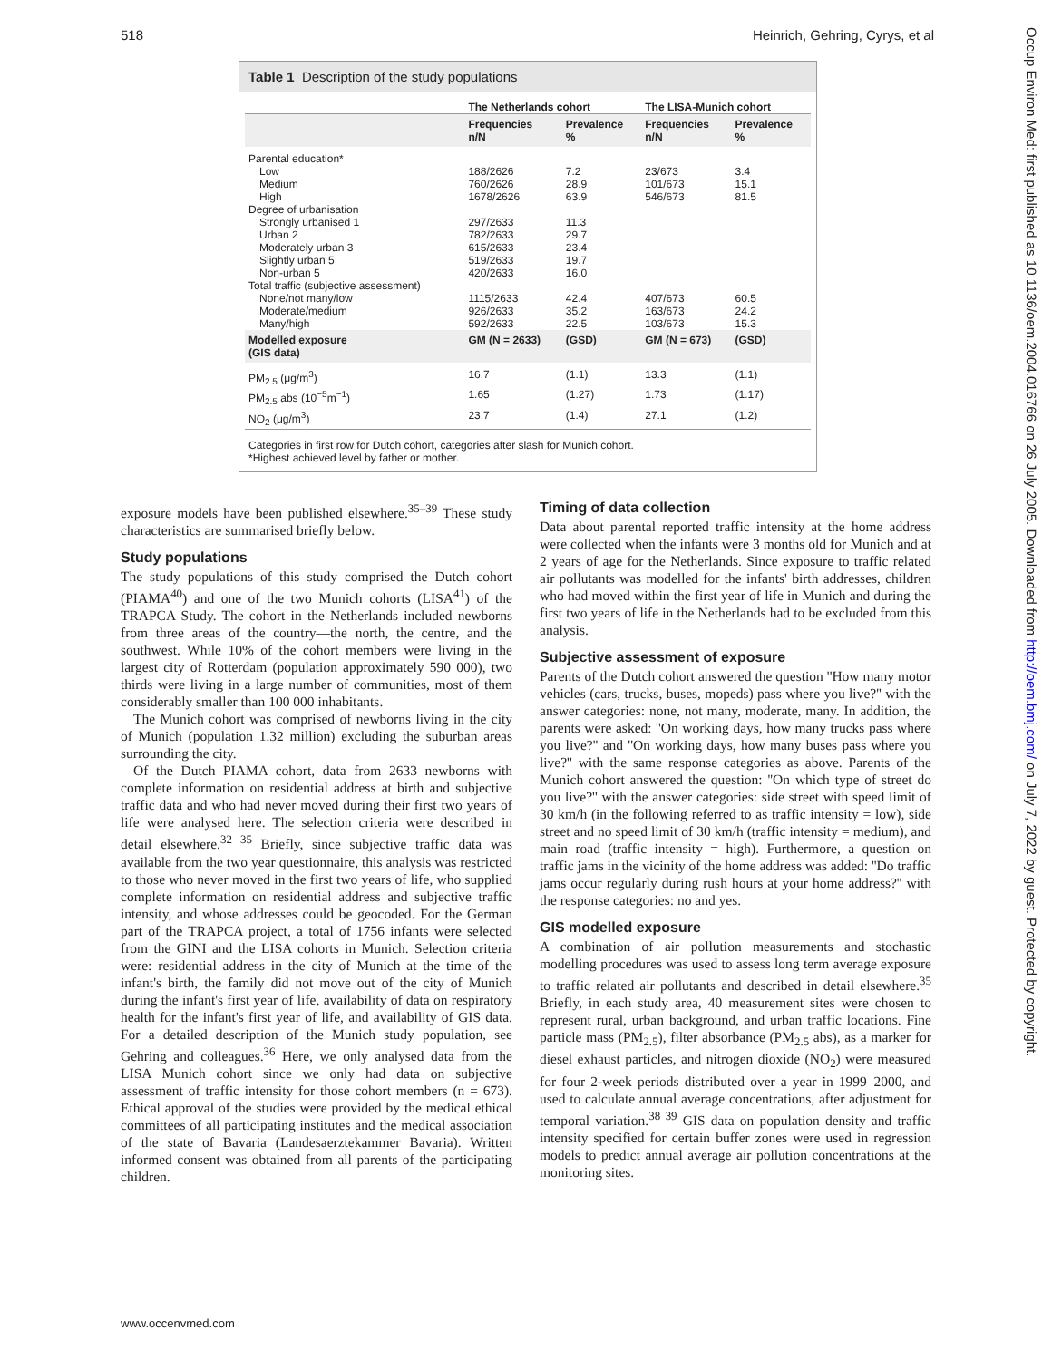518 Heinrich, Gehring, Cyrys, et al
Table 1 Description of the study populations
| | The Netherlands cohort | | The LISA-Munich cohort | |
| --- | --- | --- | --- | --- |
| | Frequencies n/N | Prevalence % | Frequencies n/N | Prevalence % |
| Parental education* | | | | |
| Low | 188/2626 | 7.2 | 23/673 | 3.4 |
| Medium | 760/2626 | 28.9 | 101/673 | 15.1 |
| High | 1678/2626 | 63.9 | 546/673 | 81.5 |
| Degree of urbanisation | | | | |
| Strongly urbanised 1 | 297/2633 | 11.3 | | |
| Urban 2 | 782/2633 | 29.7 | | |
| Moderately urban 3 | 615/2633 | 23.4 | | |
| Slightly urban 5 | 519/2633 | 19.7 | | |
| Non-urban 5 | 420/2633 | 16.0 | | |
| Total traffic (subjective assessment) | | | | |
| None/not many/low | 1115/2633 | 42.4 | 407/673 | 60.5 |
| Moderate/medium | 926/2633 | 35.2 | 163/673 | 24.2 |
| Many/high | 592/2633 | 22.5 | 103/673 | 15.3 |
| Modelled exposure (GIS data) | GM (N = 2633) | (GSD) | GM (N = 673) | (GSD) |
| PM<sub>2.5</sub> (μg/m<sup>3</sup>) | 16.7 | (1.1) | 13.3 | (1.1) |
| PM<sub>2.5</sub> abs (10<sup>−5</sup>m<sup>−1</sup>) | 1.65 | (1.27) | 1.73 | (1.17) |
| NO<sub>2</sub> (μg/m<sup>3</sup>) | 23.7 | (1.4) | 27.1 | (1.2) |
Categories in first row for Dutch cohort, categories after slash for Munich cohort.
*Highest achieved level by father or mother.
exposure models have been published elsewhere.<sup>35–39</sup> These study characteristics are summarised briefly below.
Study populations
The study populations of this study comprised the Dutch cohort (PIAMA<sup>40</sup>) and one of the two Munich cohorts (LISA<sup>41</sup>) of the TRAPCA Study. The cohort in the Netherlands included newborns from three areas of the country—the north, the centre, and the southwest. While 10% of the cohort members were living in the largest city of Rotterdam (population approximately 590 000), two thirds were living in a large number of communities, most of them considerably smaller than 100 000 inhabitants.
The Munich cohort was comprised of newborns living in the city of Munich (population 1.32 million) excluding the suburban areas surrounding the city.
Of the Dutch PIAMA cohort, data from 2633 newborns with complete information on residential address at birth and subjective traffic data and who had never moved during their first two years of life were analysed here. The selection criteria were described in detail elsewhere.<sup>32 35</sup> Briefly, since subjective traffic data was available from the two year questionnaire, this analysis was restricted to those who never moved in the first two years of life, who supplied complete information on residential address and subjective traffic intensity, and whose addresses could be geocoded. For the German part of the TRAPCA project, a total of 1756 infants were selected from the GINI and the LISA cohorts in Munich. Selection criteria were: residential address in the city of Munich at the time of the infant's birth, the family did not move out of the city of Munich during the infant's first year of life, availability of data on respiratory health for the infant's first year of life, and availability of GIS data. For a detailed description of the Munich study population, see Gehring and colleagues.<sup>36</sup> Here, we only analysed data from the LISA Munich cohort since we only had data on subjective assessment of traffic intensity for those cohort members (n = 673). Ethical approval of the studies were provided by the medical ethical committees of all participating institutes and the medical association of the state of Bavaria (Landesaerztekammer Bavaria). Written informed consent was obtained from all parents of the participating children.
Timing of data collection
Data about parental reported traffic intensity at the home address were collected when the infants were 3 months old for Munich and at 2 years of age for the Netherlands. Since exposure to traffic related air pollutants was modelled for the infants' birth addresses, children who had moved within the first year of life in Munich and during the first two years of life in the Netherlands had to be excluded from this analysis.
Subjective assessment of exposure
Parents of the Dutch cohort answered the question ''How many motor vehicles (cars, trucks, buses, mopeds) pass where you live?'' with the answer categories: none, not many, moderate, many. In addition, the parents were asked: ''On working days, how many trucks pass where you live?'' and ''On working days, how many buses pass where you live?'' with the same response categories as above. Parents of the Munich cohort answered the question: ''On which type of street do you live?'' with the answer categories: side street with speed limit of 30 km/h (in the following referred to as traffic intensity = low), side street and no speed limit of 30 km/h (traffic intensity = medium), and main road (traffic intensity = high). Furthermore, a question on traffic jams in the vicinity of the home address was added: ''Do traffic jams occur regularly during rush hours at your home address?'' with the response categories: no and yes.
GIS modelled exposure
A combination of air pollution measurements and stochastic modelling procedures was used to assess long term average exposure to traffic related air pollutants and described in detail elsewhere.<sup>35</sup> Briefly, in each study area, 40 measurement sites were chosen to represent rural, urban background, and urban traffic locations. Fine particle mass (PM<sub>2.5</sub>), filter absorbance (PM<sub>2.5</sub> abs), as a marker for diesel exhaust particles, and nitrogen dioxide (NO<sub>2</sub>) were measured for four 2-week periods distributed over a year in 1999–2000, and used to calculate annual average concentrations, after adjustment for temporal variation.<sup>38 39</sup> GIS data on population density and traffic intensity specified for certain buffer zones were used in regression models to predict annual average air pollution concentrations at the monitoring sites.
www.occenvmed.com
Occup Environ Med: first published as 10.1136/oem.2004.016766 on 26 July 2005. Downloaded from http://oem.bmj.com/ on July 7, 2022 by guest. Protected by copyright.